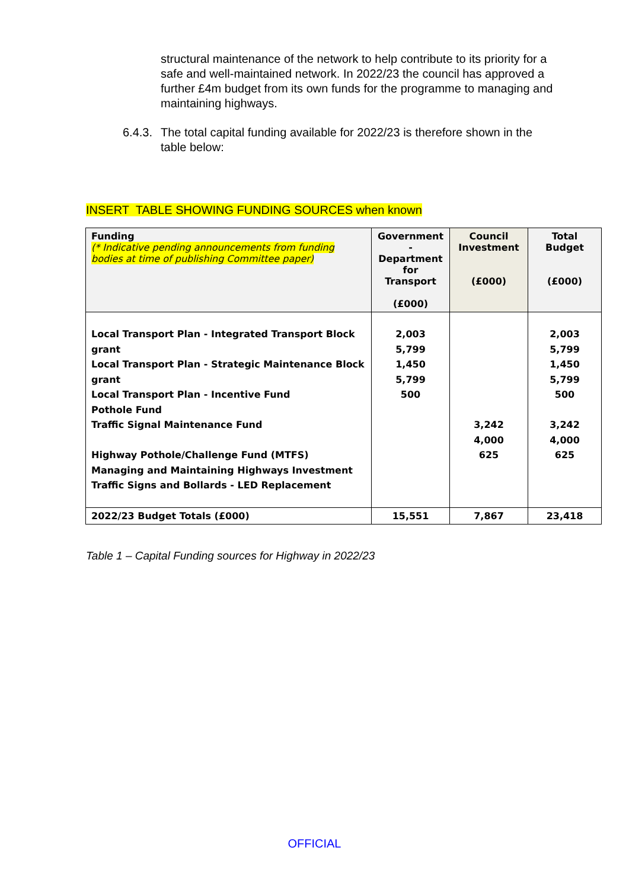structural maintenance of the network to help contribute to its priority for a safe and well-maintained network. In 2022/23 the council has approved a further £4m budget from its own funds for the programme to managing and maintaining highways.
6.4.3.
The total capital funding available for 2022/23 is therefore shown in the table below:
INSERT TABLE SHOWING FUNDING SOURCES when known
| Funding (* Indicative pending announcements from funding bodies at time of publishing Committee paper) | Government - Department for Transport (£000) | Council Investment (£000) | Total Budget (£000) |
| --- | --- | --- | --- |
| Local Transport Plan - Integrated Transport Block grant Local Transport Plan - Strategic Maintenance Block grant Local Transport Plan - Incentive Fund Pothole Fund Traffic Signal Maintenance Fund Highway Pothole/Challenge Fund (MTFS) Managing and Maintaining Highways Investment Traffic Signs and Bollards - LED Replacement | 2,003 5,799 1,450 5,799 500 | 3,242 4,000 625 | 2,003 5,799 1,450 5,799 500 3,242 4,000 625 |
| 2022/23 Budget Totals (£000) | 15,551 | 7,867 | 23,418 |
Table 1 – Capital Funding sources for Highway in 2022/23
OFFICIAL